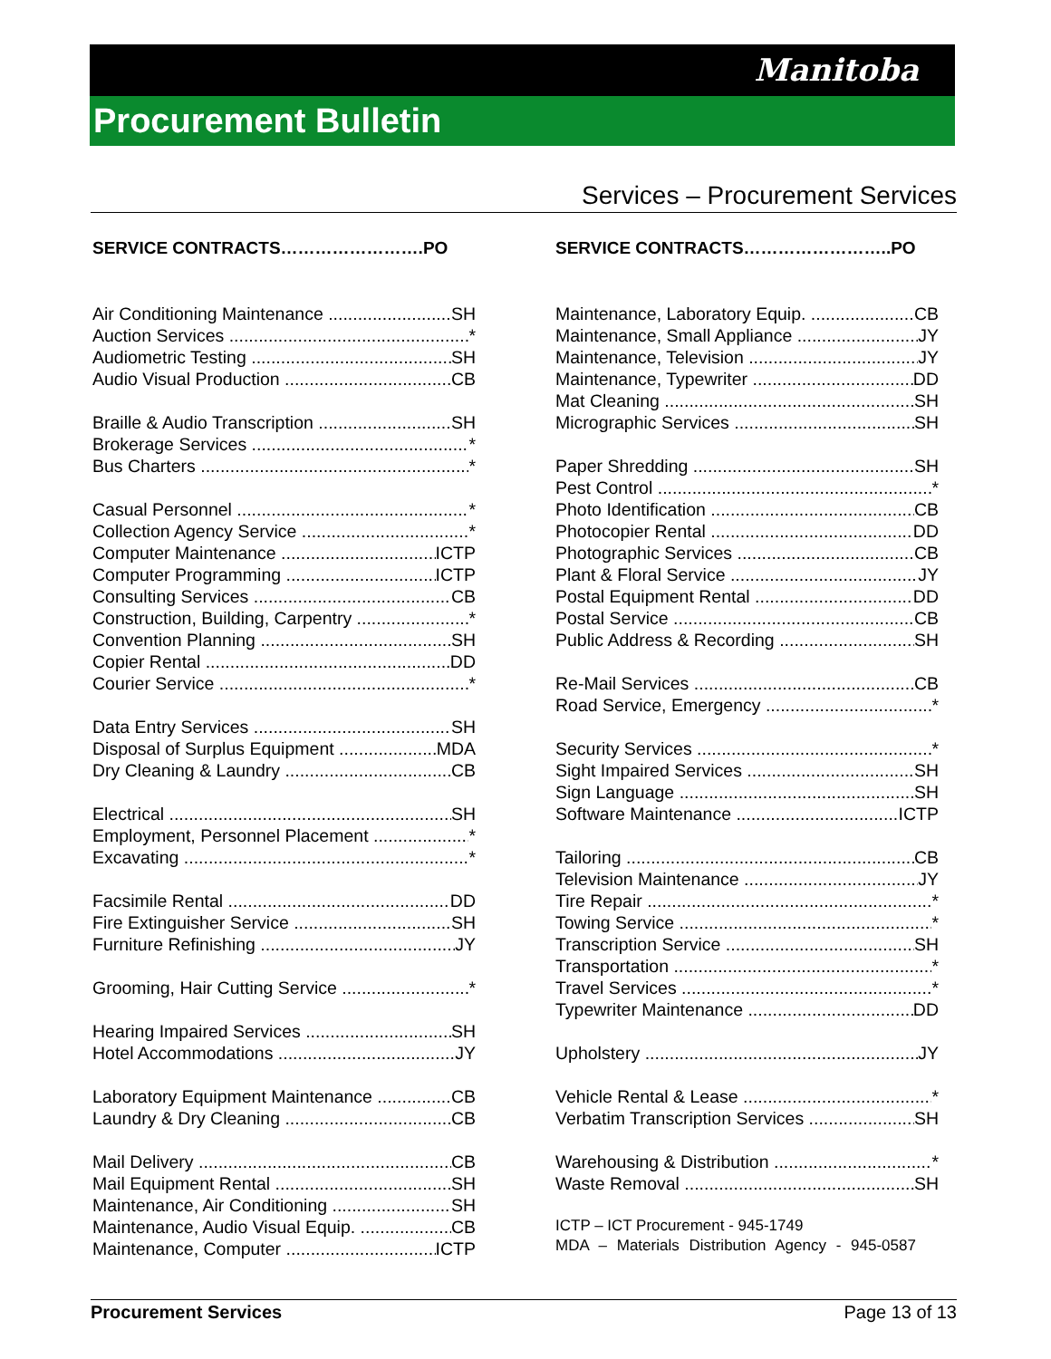Manitoba
Procurement Bulletin
Services – Procurement Services
SERVICE CONTRACTS…………………….PO
Air Conditioning Maintenance SH
Auction Services *
Audiometric Testing SH
Audio Visual Production CB
Braille & Audio Transcription SH
Brokerage Services *
Bus Charters *
Casual Personnel *
Collection Agency Service *
Computer Maintenance ICTP
Computer Programming ICTP
Consulting Services CB
Construction, Building, Carpentry *
Convention Planning SH
Copier Rental DD
Courier Service *
Data Entry Services SH
Disposal of Surplus Equipment MDA
Dry Cleaning & Laundry CB
Electrical SH
Employment, Personnel Placement *
Excavating *
Facsimile Rental DD
Fire Extinguisher Service SH
Furniture Refinishing JY
Grooming, Hair Cutting Service *
Hearing Impaired Services SH
Hotel Accommodations JY
Laboratory Equipment Maintenance CB
Laundry & Dry Cleaning CB
Mail Delivery CB
Mail Equipment Rental SH
Maintenance, Air Conditioning SH
Maintenance, Audio Visual Equip. CB
Maintenance, Computer ICTP
SERVICE CONTRACTS……………………..PO
Maintenance, Laboratory Equip. CB
Maintenance, Small Appliance JY
Maintenance, Television JY
Maintenance, Typewriter DD
Mat Cleaning SH
Micrographic Services SH
Paper Shredding SH
Pest Control *
Photo Identification CB
Photocopier Rental DD
Photographic Services CB
Plant & Floral Service JY
Postal Equipment Rental DD
Postal Service CB
Public Address & Recording SH
Re-Mail Services CB
Road Service, Emergency *
Security Services *
Sight Impaired Services SH
Sign Language SH
Software Maintenance ICTP
Tailoring CB
Television Maintenance JY
Tire Repair *
Towing Service *
Transcription Service SH
Transportation *
Travel Services *
Typewriter Maintenance DD
Upholstery JY
Vehicle Rental & Lease *
Verbatim Transcription Services SH
Warehousing & Distribution *
Waste Removal SH
ICTP – ICT Procurement - 945-1749
MDA – Materials Distribution Agency - 945-0587
Procurement Services Page 13 of 13